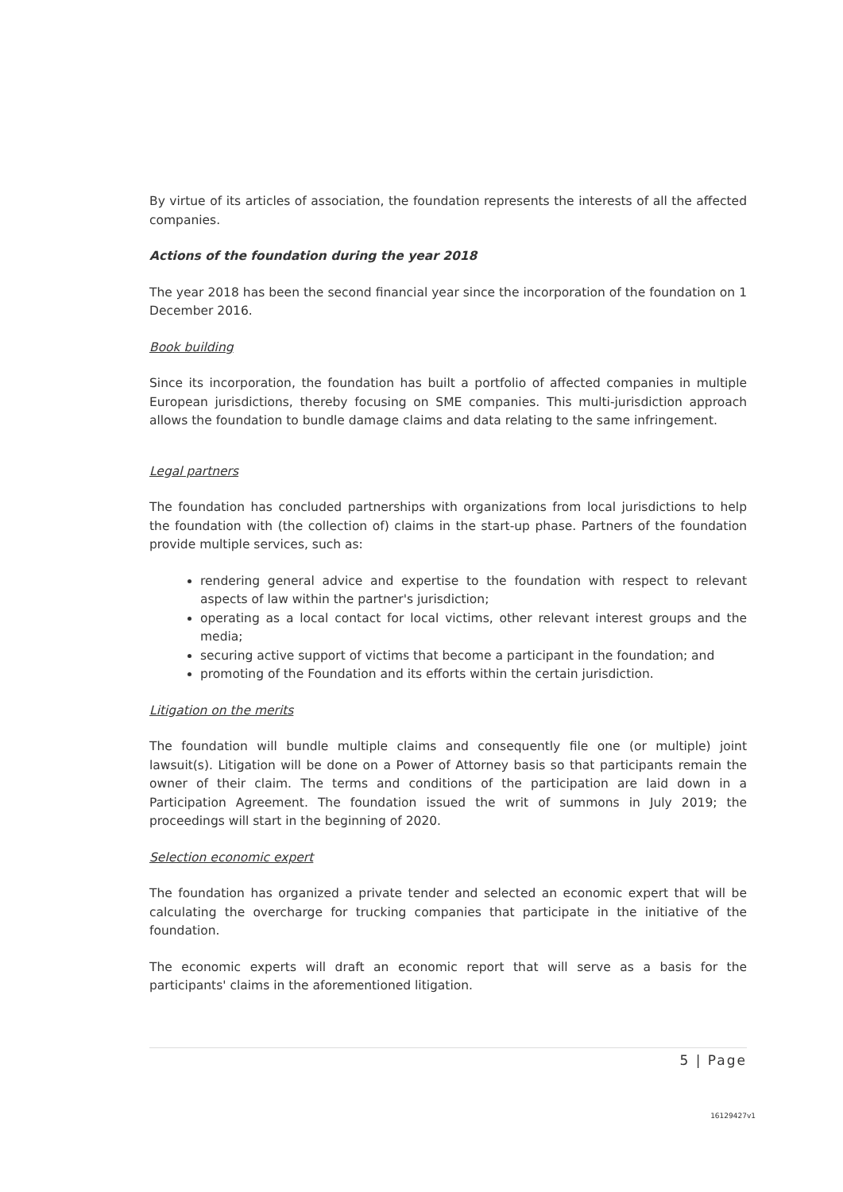By virtue of its articles of association, the foundation represents the interests of all the affected companies.
Actions of the foundation during the year 2018
The year 2018 has been the second financial year since the incorporation of the foundation on 1 December 2016.
Book building
Since its incorporation, the foundation has built a portfolio of affected companies in multiple European jurisdictions, thereby focusing on SME companies. This multi-jurisdiction approach allows the foundation to bundle damage claims and data relating to the same infringement.
Legal partners
The foundation has concluded partnerships with organizations from local jurisdictions to help the foundation with (the collection of) claims in the start-up phase. Partners of the foundation provide multiple services, such as:
rendering general advice and expertise to the foundation with respect to relevant aspects of law within the partner's jurisdiction;
operating as a local contact for local victims, other relevant interest groups and the media;
securing active support of victims that become a participant in the foundation; and
promoting of the Foundation and its efforts within the certain jurisdiction.
Litigation on the merits
The foundation will bundle multiple claims and consequently file one (or multiple) joint lawsuit(s). Litigation will be done on a Power of Attorney basis so that participants remain the owner of their claim. The terms and conditions of the participation are laid down in a Participation Agreement. The foundation issued the writ of summons in July 2019; the proceedings will start in the beginning of 2020.
Selection economic expert
The foundation has organized a private tender and selected an economic expert that will be calculating the overcharge for trucking companies that participate in the initiative of the foundation.
The economic experts will draft an economic report that will serve as a basis for the participants' claims in the aforementioned litigation.
5 | Page
16129427v1